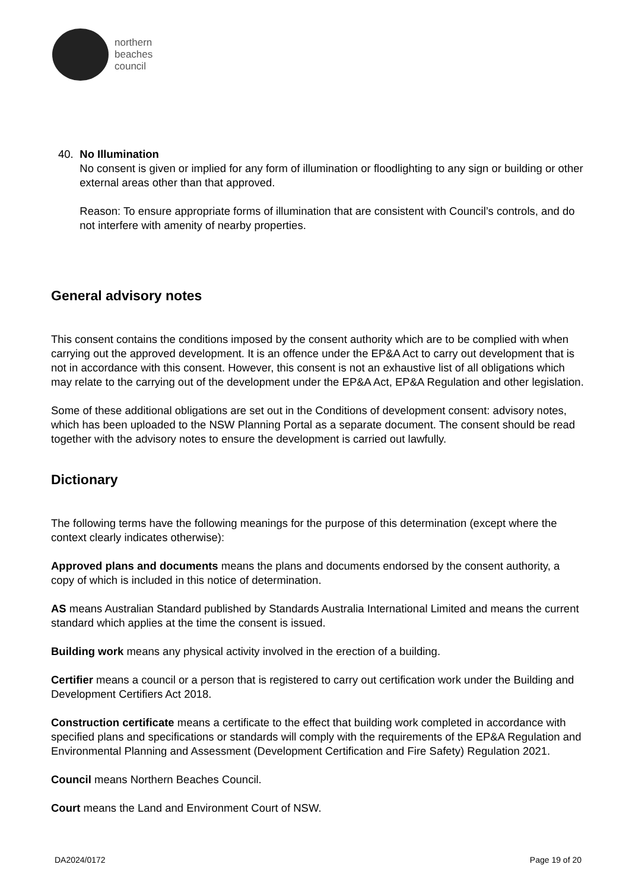northern
beaches
council
40. No Illumination
No consent is given or implied for any form of illumination or floodlighting to any sign or building or other external areas other than that approved.
Reason: To ensure appropriate forms of illumination that are consistent with Council’s controls, and do not interfere with amenity of nearby properties.
General advisory notes
This consent contains the conditions imposed by the consent authority which are to be complied with when carrying out the approved development. It is an offence under the EP&A Act to carry out development that is not in accordance with this consent. However, this consent is not an exhaustive list of all obligations which may relate to the carrying out of the development under the EP&A Act, EP&A Regulation and other legislation.
Some of these additional obligations are set out in the Conditions of development consent: advisory notes, which has been uploaded to the NSW Planning Portal as a separate document. The consent should be read together with the advisory notes to ensure the development is carried out lawfully.
Dictionary
The following terms have the following meanings for the purpose of this determination (except where the context clearly indicates otherwise):
Approved plans and documents means the plans and documents endorsed by the consent authority, a copy of which is included in this notice of determination.
AS means Australian Standard published by Standards Australia International Limited and means the current standard which applies at the time the consent is issued.
Building work means any physical activity involved in the erection of a building.
Certifier means a council or a person that is registered to carry out certification work under the Building and Development Certifiers Act 2018.
Construction certificate means a certificate to the effect that building work completed in accordance with specified plans and specifications or standards will comply with the requirements of the EP&A Regulation and Environmental Planning and Assessment (Development Certification and Fire Safety) Regulation 2021.
Council means Northern Beaches Council.
Court means the Land and Environment Court of NSW.
DA2024/0172 Page 19 of 20